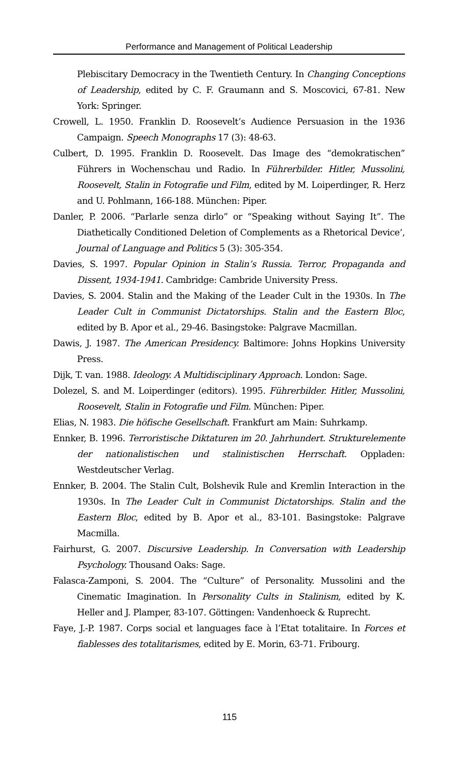Performance and Management of Political Leadership
Plebiscitary Democracy in the Twentieth Century. In Changing Conceptions of Leadership, edited by C. F. Graumann and S. Moscovici, 67-81. New York: Springer.
Crowell, L. 1950. Franklin D. Roosevelt’s Audience Persuasion in the 1936 Campaign. Speech Monographs 17 (3): 48-63.
Culbert, D. 1995. Franklin D. Roosevelt. Das Image des “demokratischen” Führers in Wochenschau und Radio. In Führerbilder. Hitler, Mussolini, Roosevelt, Stalin in Fotografie und Film, edited by M. Loiperdinger, R. Herz and U. Pohlmann, 166-188. München: Piper.
Danler, P. 2006. “Parlarle senza dirlo” or “Speaking without Saying It”. The Diathetically Conditioned Deletion of Complements as a Rhetorical Device’, Journal of Language and Politics 5 (3): 305-354.
Davies, S. 1997. Popular Opinion in Stalin’s Russia. Terror, Propaganda and Dissent, 1934-1941. Cambridge: Cambride University Press.
Davies, S. 2004. Stalin and the Making of the Leader Cult in the 1930s. In The Leader Cult in Communist Dictatorships. Stalin and the Eastern Bloc, edited by B. Apor et al., 29-46. Basingstoke: Palgrave Macmillan.
Dawis, J. 1987. The American Presidency. Baltimore: Johns Hopkins University Press.
Dijk, T. van. 1988. Ideology. A Multidisciplinary Approach. London: Sage.
Dolezel, S. and M. Loiperdinger (editors). 1995. Führerbilder. Hitler, Mussolini, Roosevelt, Stalin in Fotografie und Film. München: Piper.
Elias, N. 1983. Die höfische Gesellschaft. Frankfurt am Main: Suhrkamp.
Ennker, B. 1996. Terroristische Diktaturen im 20. Jahrhundert. Strukturelemente der nationalistischen und stalinistischen Herrschaft. Oppladen: Westdeutscher Verlag.
Ennker, B. 2004. The Stalin Cult, Bolshevik Rule and Kremlin Interaction in the 1930s. In The Leader Cult in Communist Dictatorships. Stalin and the Eastern Bloc, edited by B. Apor et al., 83-101. Basingstoke: Palgrave Macmilla.
Fairhurst, G. 2007. Discursive Leadership. In Conversation with Leadership Psychology. Thousand Oaks: Sage.
Falasca-Zamponi, S. 2004. The “Culture” of Personality. Mussolini and the Cinematic Imagination. In Personality Cults in Stalinism, edited by K. Heller and J. Plamper, 83-107. Göttingen: Vandenhoeck & Ruprecht.
Faye, J.-P. 1987. Corps social et languages face à l’Etat totalitaire. In Forces et fiablesses des totalitarismes, edited by E. Morin, 63-71. Fribourg.
115